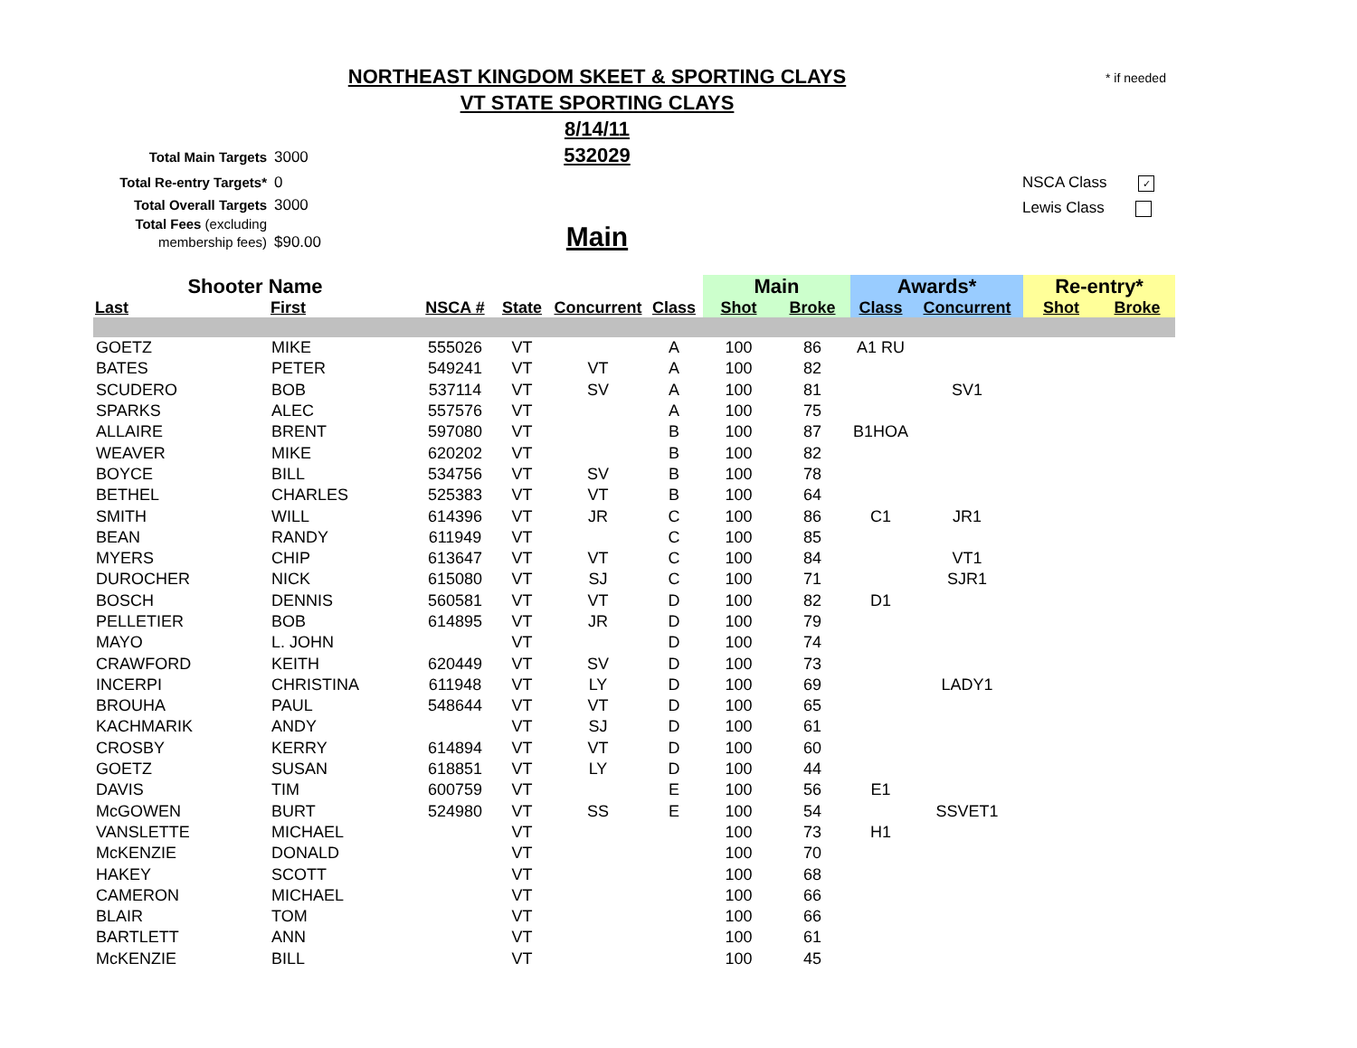NORTHEAST KINGDOM SKEET & SPORTING CLAYS
VT STATE SPORTING CLAYS
8/14/11
532029
* if needed
Total Main Targets 3000
Total Re-entry Targets* 0
Total Overall Targets 3000
Total Fees (excluding membership fees) $90.00
NSCA Class ✓
Lewis Class
Main
| Shooter Name | | | | | | Main | | Awards* | | Re-entry* | |
| --- | --- | --- | --- | --- | --- | --- | --- | --- | --- | --- | --- |
| Last | First | NSCA # | State | Concurrent | Class | Shot | Broke | Class | Concurrent | Shot | Broke |
| GOETZ | MIKE | 555026 | VT | | A | 100 | 86 | A1 RU | | | |
| BATES | PETER | 549241 | VT | VT | A | 100 | 82 | | | | |
| SCUDERO | BOB | 537114 | VT | SV | A | 100 | 81 | | SV1 | | |
| SPARKS | ALEC | 557576 | VT | | A | 100 | 75 | | | | |
| ALLAIRE | BRENT | 597080 | VT | | B | 100 | 87 | B1HOA | | | |
| WEAVER | MIKE | 620202 | VT | | B | 100 | 82 | | | | |
| BOYCE | BILL | 534756 | VT | SV | B | 100 | 78 | | | | |
| BETHEL | CHARLES | 525383 | VT | VT | B | 100 | 64 | | | | |
| SMITH | WILL | 614396 | VT | JR | C | 100 | 86 | C1 | JR1 | | |
| BEAN | RANDY | 611949 | VT | | C | 100 | 85 | | | | |
| MYERS | CHIP | 613647 | VT | VT | C | 100 | 84 | | VT1 | | |
| DUROCHER | NICK | 615080 | VT | SJ | C | 100 | 71 | | SJR1 | | |
| BOSCH | DENNIS | 560581 | VT | VT | D | 100 | 82 | D1 | | | |
| PELLETIER | BOB | 614895 | VT | JR | D | 100 | 79 | | | | |
| MAYO | L. JOHN | | VT | | D | 100 | 74 | | | | |
| CRAWFORD | KEITH | 620449 | VT | SV | D | 100 | 73 | | | | |
| INCERPI | CHRISTINA | 611948 | VT | LY | D | 100 | 69 | | LADY1 | | |
| BROUHA | PAUL | 548644 | VT | VT | D | 100 | 65 | | | | |
| KACHMARIK | ANDY | | VT | SJ | D | 100 | 61 | | | | |
| CROSBY | KERRY | 614894 | VT | VT | D | 100 | 60 | | | | |
| GOETZ | SUSAN | 618851 | VT | LY | D | 100 | 44 | | | | |
| DAVIS | TIM | 600759 | VT | | E | 100 | 56 | E1 | | | |
| McGOWEN | BURT | 524980 | VT | SS | E | 100 | 54 | | SSVET1 | | |
| VANSLETTE | MICHAEL | | VT | | | 100 | 73 | H1 | | | |
| McKENZIE | DONALD | | VT | | | 100 | 70 | | | | |
| HAKEY | SCOTT | | VT | | | 100 | 68 | | | | |
| CAMERON | MICHAEL | | VT | | | 100 | 66 | | | | |
| BLAIR | TOM | | VT | | | 100 | 66 | | | | |
| BARTLETT | ANN | | VT | | | 100 | 61 | | | | |
| McKENZIE | BILL | | VT | | | 100 | 45 | | | | |